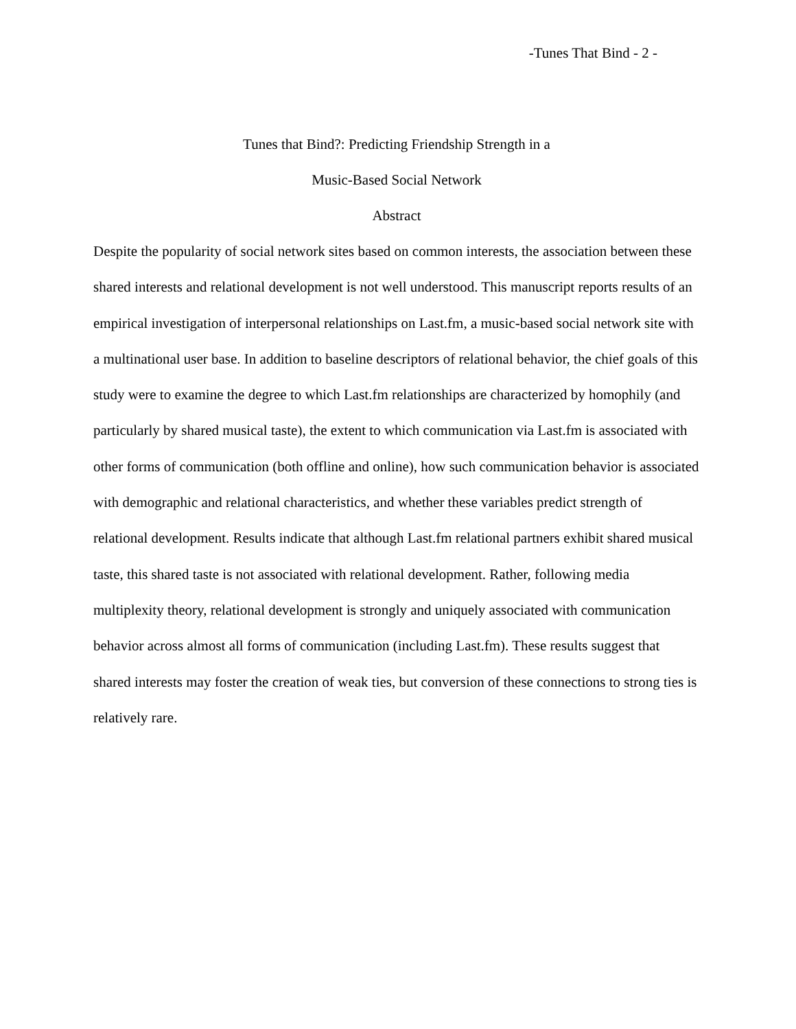-Tunes That Bind - 2 -
Tunes that Bind?: Predicting Friendship Strength in a
Music-Based Social Network
Abstract
Despite the popularity of social network sites based on common interests, the association between these shared interests and relational development is not well understood. This manuscript reports results of an empirical investigation of interpersonal relationships on Last.fm, a music-based social network site with a multinational user base. In addition to baseline descriptors of relational behavior, the chief goals of this study were to examine the degree to which Last.fm relationships are characterized by homophily (and particularly by shared musical taste), the extent to which communication via Last.fm is associated with other forms of communication (both offline and online), how such communication behavior is associated with demographic and relational characteristics, and whether these variables predict strength of relational development. Results indicate that although Last.fm relational partners exhibit shared musical taste, this shared taste is not associated with relational development. Rather, following media multiplexity theory, relational development is strongly and uniquely associated with communication behavior across almost all forms of communication (including Last.fm). These results suggest that shared interests may foster the creation of weak ties, but conversion of these connections to strong ties is relatively rare.